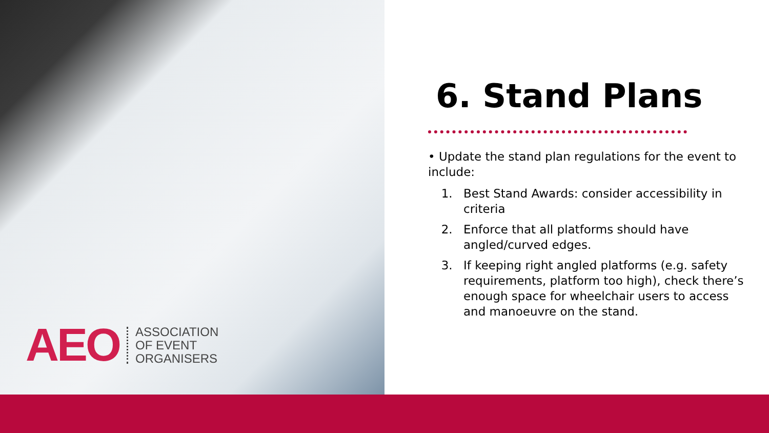AEO
ASSOCIATION
OF EVENT
ORGANISERS
6. Stand Plans
• Update the stand plan regulations for the event to include:
1. Best Stand Awards: consider accessibility in criteria
2. Enforce that all platforms should have angled/curved edges.
3. If keeping right angled platforms (e.g. safety requirements, platform too high), check there’s enough space for wheelchair users to access and manoeuvre on the stand.